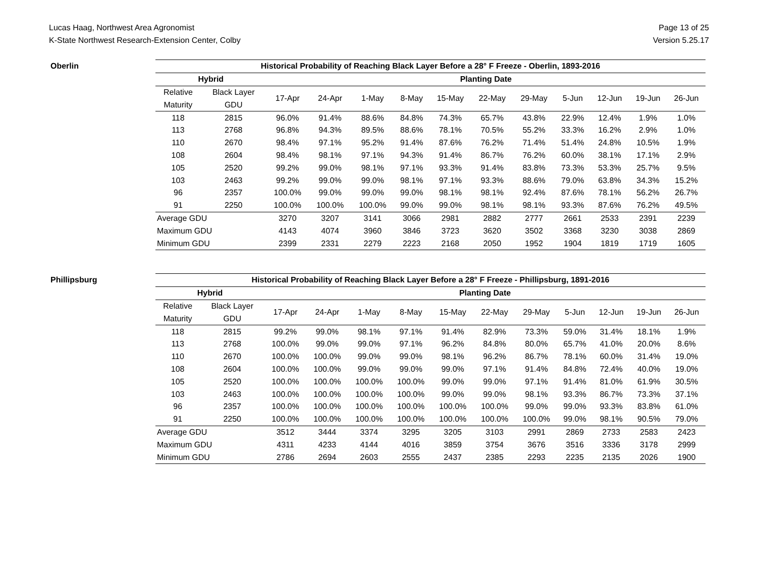Lucas Haag, Northwest Area Agronomist
K-State Northwest Research-Extension Center, Colby
Page 13 of 25
Version 5.25.17
Oberlin
| Historical Probability of Reaching Black Layer Before a 28° F Freeze - Oberlin, 1893-2016 | | | | | | | | | | | | |
| --- | --- | --- | --- | --- | --- | --- | --- | --- | --- | --- | --- | --- |
| Hybrid | | Planting Date | | | | | | | | | | |
| Relative | Black Layer | 17-Apr | 24-Apr | 1-May | 8-May | 15-May | 22-May | 29-May | 5-Jun | 12-Jun | 19-Jun | 26-Jun |
| Maturity | GDU | | | | | | | | | | | |
| 118 | 2815 | 96.0% | 91.4% | 88.6% | 84.8% | 74.3% | 65.7% | 43.8% | 22.9% | 12.4% | 1.9% | 1.0% |
| 113 | 2768 | 96.8% | 94.3% | 89.5% | 88.6% | 78.1% | 70.5% | 55.2% | 33.3% | 16.2% | 2.9% | 1.0% |
| 110 | 2670 | 98.4% | 97.1% | 95.2% | 91.4% | 87.6% | 76.2% | 71.4% | 51.4% | 24.8% | 10.5% | 1.9% |
| 108 | 2604 | 98.4% | 98.1% | 97.1% | 94.3% | 91.4% | 86.7% | 76.2% | 60.0% | 38.1% | 17.1% | 2.9% |
| 105 | 2520 | 99.2% | 99.0% | 98.1% | 97.1% | 93.3% | 91.4% | 83.8% | 73.3% | 53.3% | 25.7% | 9.5% |
| 103 | 2463 | 99.2% | 99.0% | 99.0% | 98.1% | 97.1% | 93.3% | 88.6% | 79.0% | 63.8% | 34.3% | 15.2% |
| 96 | 2357 | 100.0% | 99.0% | 99.0% | 99.0% | 98.1% | 98.1% | 92.4% | 87.6% | 78.1% | 56.2% | 26.7% |
| 91 | 2250 | 100.0% | 100.0% | 100.0% | 99.0% | 99.0% | 98.1% | 98.1% | 93.3% | 87.6% | 76.2% | 49.5% |
| Average GDU | | 3270 | 3207 | 3141 | 3066 | 2981 | 2882 | 2777 | 2661 | 2533 | 2391 | 2239 |
| Maximum GDU | | 4143 | 4074 | 3960 | 3846 | 3723 | 3620 | 3502 | 3368 | 3230 | 3038 | 2869 |
| Minimum GDU | | 2399 | 2331 | 2279 | 2223 | 2168 | 2050 | 1952 | 1904 | 1819 | 1719 | 1605 |
Phillipsburg
| Historical Probability of Reaching Black Layer Before a 28° F Freeze - Phillipsburg, 1891-2016 | | | | | | | | | | | | |
| --- | --- | --- | --- | --- | --- | --- | --- | --- | --- | --- | --- | --- |
| Hybrid | | Planting Date | | | | | | | | | | |
| Relative | Black Layer | 17-Apr | 24-Apr | 1-May | 8-May | 15-May | 22-May | 29-May | 5-Jun | 12-Jun | 19-Jun | 26-Jun |
| Maturity | GDU | | | | | | | | | | | |
| 118 | 2815 | 99.2% | 99.0% | 98.1% | 97.1% | 91.4% | 82.9% | 73.3% | 59.0% | 31.4% | 18.1% | 1.9% |
| 113 | 2768 | 100.0% | 99.0% | 99.0% | 97.1% | 96.2% | 84.8% | 80.0% | 65.7% | 41.0% | 20.0% | 8.6% |
| 110 | 2670 | 100.0% | 100.0% | 99.0% | 99.0% | 98.1% | 96.2% | 86.7% | 78.1% | 60.0% | 31.4% | 19.0% |
| 108 | 2604 | 100.0% | 100.0% | 99.0% | 99.0% | 99.0% | 97.1% | 91.4% | 84.8% | 72.4% | 40.0% | 19.0% |
| 105 | 2520 | 100.0% | 100.0% | 100.0% | 100.0% | 99.0% | 99.0% | 97.1% | 91.4% | 81.0% | 61.9% | 30.5% |
| 103 | 2463 | 100.0% | 100.0% | 100.0% | 100.0% | 99.0% | 99.0% | 98.1% | 93.3% | 86.7% | 73.3% | 37.1% |
| 96 | 2357 | 100.0% | 100.0% | 100.0% | 100.0% | 100.0% | 100.0% | 99.0% | 99.0% | 93.3% | 83.8% | 61.0% |
| 91 | 2250 | 100.0% | 100.0% | 100.0% | 100.0% | 100.0% | 100.0% | 100.0% | 99.0% | 98.1% | 90.5% | 79.0% |
| Average GDU | | 3512 | 3444 | 3374 | 3295 | 3205 | 3103 | 2991 | 2869 | 2733 | 2583 | 2423 |
| Maximum GDU | | 4311 | 4233 | 4144 | 4016 | 3859 | 3754 | 3676 | 3516 | 3336 | 3178 | 2999 |
| Minimum GDU | | 2786 | 2694 | 2603 | 2555 | 2437 | 2385 | 2293 | 2235 | 2135 | 2026 | 1900 |